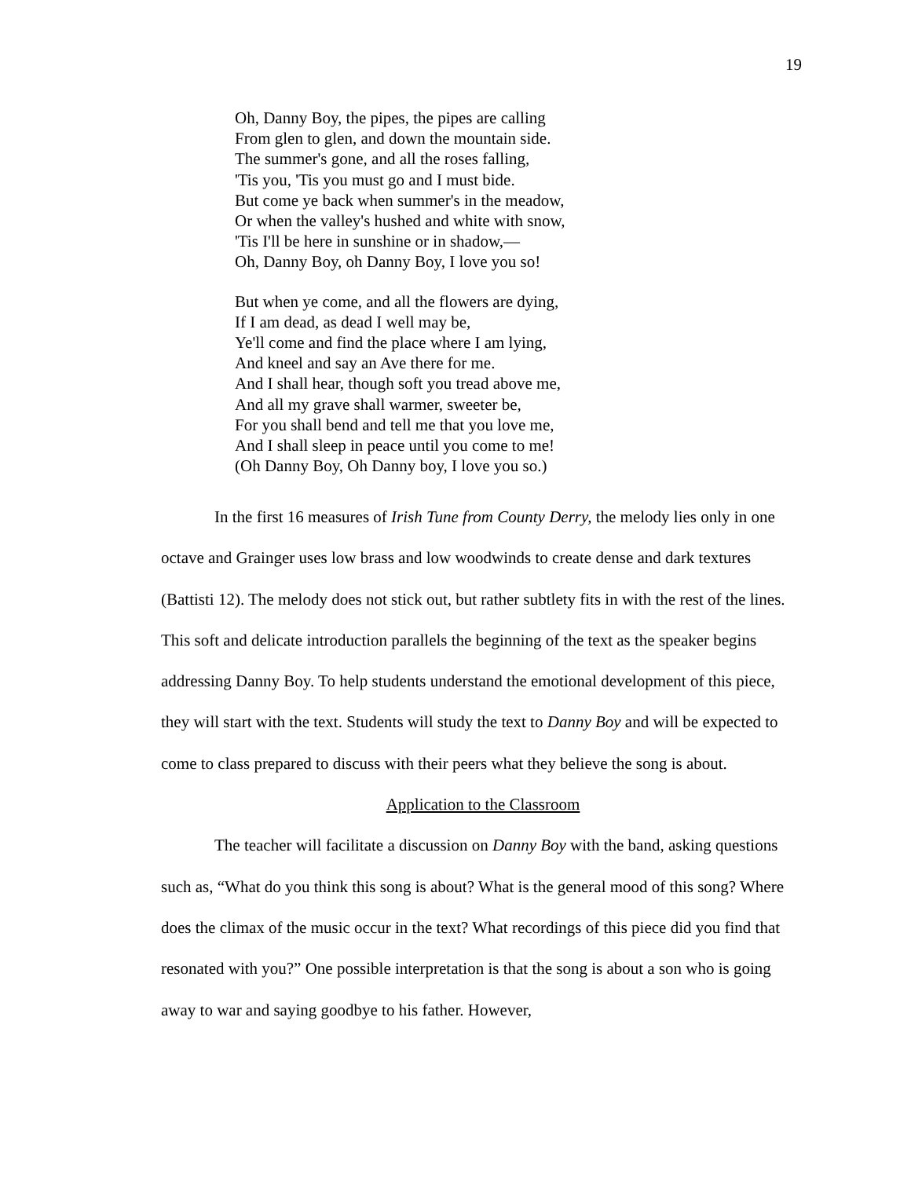19
Oh, Danny Boy, the pipes, the pipes are calling
From glen to glen, and down the mountain side.
The summer's gone, and all the roses falling,
'Tis you, 'Tis you must go and I must bide.
But come ye back when summer's in the meadow,
Or when the valley's hushed and white with snow,
'Tis I'll be here in sunshine or in shadow,—
Oh, Danny Boy, oh Danny Boy, I love you so!
But when ye come, and all the flowers are dying,
If I am dead, as dead I well may be,
Ye'll come and find the place where I am lying,
And kneel and say an Ave there for me.
And I shall hear, though soft you tread above me,
And all my grave shall warmer, sweeter be,
For you shall bend and tell me that you love me,
And I shall sleep in peace until you come to me!
(Oh Danny Boy, Oh Danny boy, I love you so.)
In the first 16 measures of Irish Tune from County Derry, the melody lies only in one octave and Grainger uses low brass and low woodwinds to create dense and dark textures (Battisti 12). The melody does not stick out, but rather subtlety fits in with the rest of the lines. This soft and delicate introduction parallels the beginning of the text as the speaker begins addressing Danny Boy. To help students understand the emotional development of this piece, they will start with the text. Students will study the text to Danny Boy and will be expected to come to class prepared to discuss with their peers what they believe the song is about.
Application to the Classroom
The teacher will facilitate a discussion on Danny Boy with the band, asking questions such as, “What do you think this song is about? What is the general mood of this song? Where does the climax of the music occur in the text? What recordings of this piece did you find that resonated with you?” One possible interpretation is that the song is about a son who is going away to war and saying goodbye to his father. However,